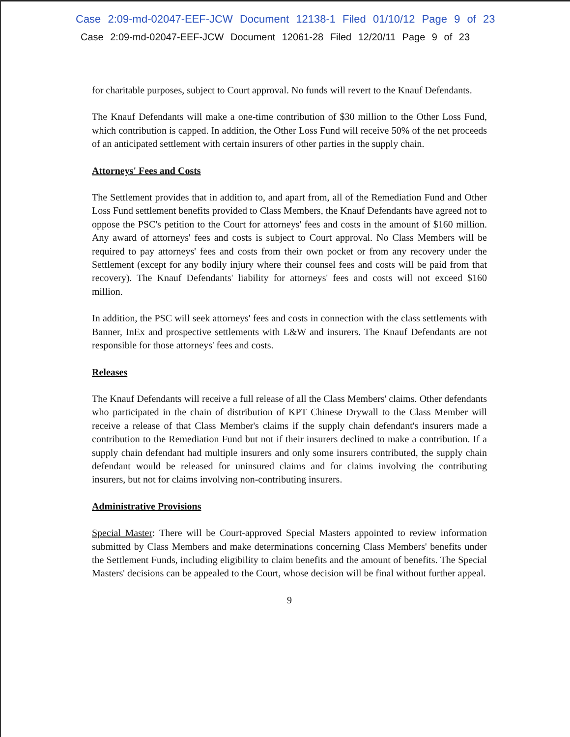Case 2:09-md-02047-EEF-JCW Document 12138-1 Filed 01/10/12 Page 9 of 23
Case 2:09-md-02047-EEF-JCW Document 12061-28 Filed 12/20/11 Page 9 of 23
for charitable purposes, subject to Court approval. No funds will revert to the Knauf Defendants.
The Knauf Defendants will make a one-time contribution of $30 million to the Other Loss Fund, which contribution is capped. In addition, the Other Loss Fund will receive 50% of the net proceeds of an anticipated settlement with certain insurers of other parties in the supply chain.
Attorneys' Fees and Costs
The Settlement provides that in addition to, and apart from, all of the Remediation Fund and Other Loss Fund settlement benefits provided to Class Members, the Knauf Defendants have agreed not to oppose the PSC's petition to the Court for attorneys' fees and costs in the amount of $160 million. Any award of attorneys' fees and costs is subject to Court approval. No Class Members will be required to pay attorneys' fees and costs from their own pocket or from any recovery under the Settlement (except for any bodily injury where their counsel fees and costs will be paid from that recovery). The Knauf Defendants' liability for attorneys' fees and costs will not exceed $160 million.
In addition, the PSC will seek attorneys' fees and costs in connection with the class settlements with Banner, InEx and prospective settlements with L&W and insurers. The Knauf Defendants are not responsible for those attorneys' fees and costs.
Releases
The Knauf Defendants will receive a full release of all the Class Members' claims. Other defendants who participated in the chain of distribution of KPT Chinese Drywall to the Class Member will receive a release of that Class Member's claims if the supply chain defendant's insurers made a contribution to the Remediation Fund but not if their insurers declined to make a contribution. If a supply chain defendant had multiple insurers and only some insurers contributed, the supply chain defendant would be released for uninsured claims and for claims involving the contributing insurers, but not for claims involving non-contributing insurers.
Administrative Provisions
Special Master: There will be Court-approved Special Masters appointed to review information submitted by Class Members and make determinations concerning Class Members' benefits under the Settlement Funds, including eligibility to claim benefits and the amount of benefits. The Special Masters' decisions can be appealed to the Court, whose decision will be final without further appeal.
9